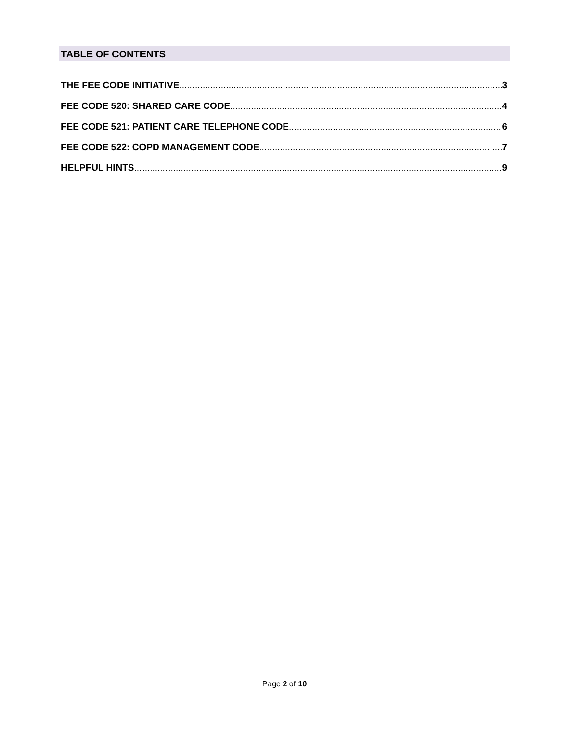TABLE OF CONTENTS
THE FEE CODE INITIATIVE 3
FEE CODE 520: SHARED CARE CODE 4
FEE CODE 521: PATIENT CARE TELEPHONE CODE 6
FEE CODE 522: COPD MANAGEMENT CODE 7
HELPFUL HINTS 9
Page 2 of 10